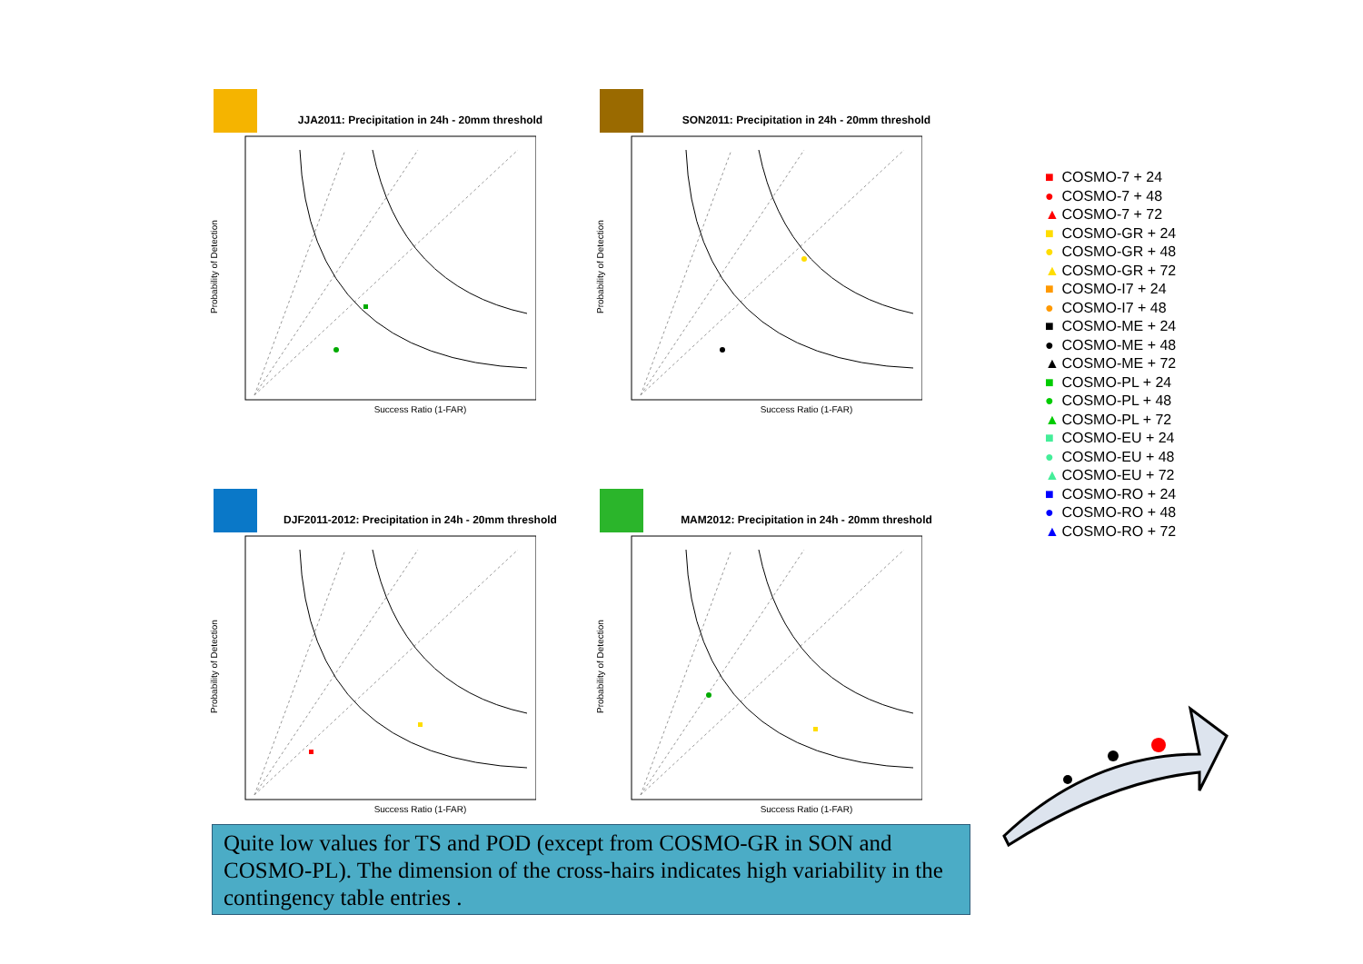JJA2011: Precipitation in 24h - 20mm threshold
Probability of Detection
Success Ratio (1-FAR)
SON2011: Precipitation in 24h - 20mm threshold
Probability of Detection
Success Ratio (1-FAR)
DJF2011-2012: Precipitation in 24h - 20mm threshold
Probability of Detection
Success Ratio (1-FAR)
MAM2012: Precipitation in 24h - 20mm threshold
Probability of Detection
Success Ratio (1-FAR)
■ COSMO-7 + 24
● COSMO-7 + 48
▲ COSMO-7 + 72
■ COSMO-GR + 24
● COSMO-GR + 48
▲ COSMO-GR + 72
■ COSMO-I7 + 24
● COSMO-I7 + 48
■ COSMO-ME + 24
● COSMO-ME + 48
▲ COSMO-ME + 72
■ COSMO-PL + 24
● COSMO-PL + 48
▲ COSMO-PL + 72
■ COSMO-EU + 24
● COSMO-EU + 48
▲ COSMO-EU + 72
■ COSMO-RO + 24
● COSMO-RO + 48
▲ COSMO-RO + 72
Quite low values for TS and POD (except from COSMO-GR in SON and COSMO-PL). The dimension of the cross-hairs indicates high variability in the contingency table entries .